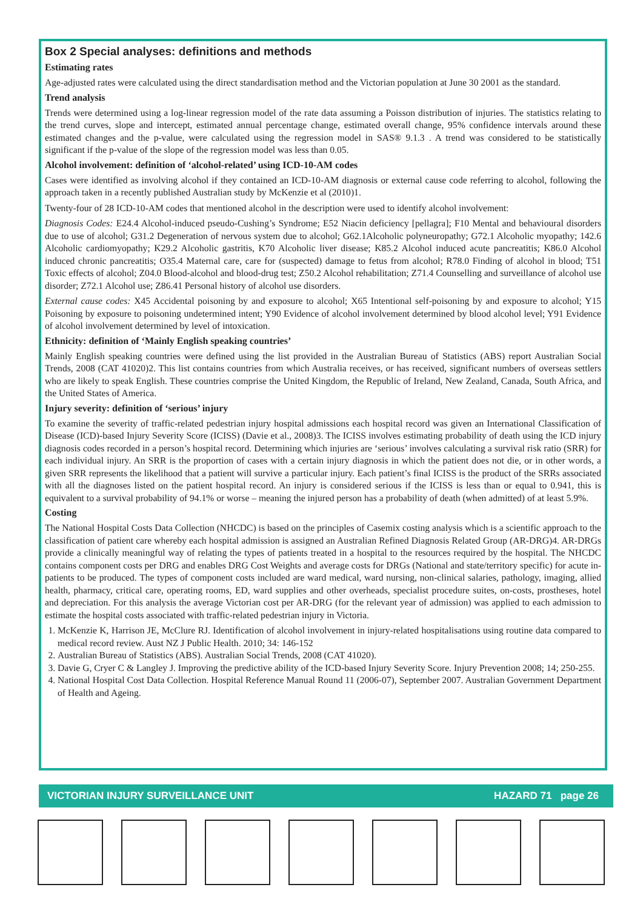Box 2 Special analyses: definitions and methods
Estimating rates
Age-adjusted rates were calculated using the direct standardisation method and the Victorian population at June 30 2001 as the standard.
Trend analysis
Trends were determined using a log-linear regression model of the rate data assuming a Poisson distribution of injuries. The statistics relating to the trend curves, slope and intercept, estimated annual percentage change, estimated overall change, 95% confidence intervals around these estimated changes and the p-value, were calculated using the regression model in SAS® 9.1.3 . A trend was considered to be statistically significant if the p-value of the slope of the regression model was less than 0.05.
Alcohol involvement: definition of ‘alcohol-related’ using ICD-10-AM codes
Cases were identified as involving alcohol if they contained an ICD-10-AM diagnosis or external cause code referring to alcohol, following the approach taken in a recently published Australian study by McKenzie et al (2010)1.
Twenty-four of 28 ICD-10-AM codes that mentioned alcohol in the description were used to identify alcohol involvement:
Diagnosis Codes: E24.4 Alcohol-induced pseudo-Cushing’s Syndrome; E52 Niacin deficiency [pellagra]; F10 Mental and behavioural disorders due to use of alcohol; G31.2 Degeneration of nervous system due to alcohol; G62.1Alcoholic polyneuropathy; G72.1 Alcoholic myopathy; 142.6 Alcoholic cardiomyopathy; K29.2 Alcoholic gastritis, K70 Alcoholic liver disease; K85.2 Alcohol induced acute pancreatitis; K86.0 Alcohol induced chronic pancreatitis; O35.4 Maternal care, care for (suspected) damage to fetus from alcohol; R78.0 Finding of alcohol in blood; T51 Toxic effects of alcohol; Z04.0 Blood-alcohol and blood-drug test; Z50.2 Alcohol rehabilitation; Z71.4 Counselling and surveillance of alcohol use disorder; Z72.1 Alcohol use; Z86.41 Personal history of alcohol use disorders.
External cause codes: X45 Accidental poisoning by and exposure to alcohol; X65 Intentional self-poisoning by and exposure to alcohol; Y15 Poisoning by exposure to poisoning undetermined intent; Y90 Evidence of alcohol involvement determined by blood alcohol level; Y91 Evidence of alcohol involvement determined by level of intoxication.
Ethnicity: definition of ‘Mainly English speaking countries’
Mainly English speaking countries were defined using the list provided in the Australian Bureau of Statistics (ABS) report Australian Social Trends, 2008 (CAT 41020)2. This list contains countries from which Australia receives, or has received, significant numbers of overseas settlers who are likely to speak English. These countries comprise the United Kingdom, the Republic of Ireland, New Zealand, Canada, South Africa, and the United States of America.
Injury severity: definition of ‘serious’ injury
To examine the severity of traffic-related pedestrian injury hospital admissions each hospital record was given an International Classification of Disease (ICD)-based Injury Severity Score (ICISS) (Davie et al., 2008)3. The ICISS involves estimating probability of death using the ICD injury diagnosis codes recorded in a person’s hospital record. Determining which injuries are ‘serious’ involves calculating a survival risk ratio (SRR) for each individual injury. An SRR is the proportion of cases with a certain injury diagnosis in which the patient does not die, or in other words, a given SRR represents the likelihood that a patient will survive a particular injury. Each patient’s final ICISS is the product of the SRRs associated with all the diagnoses listed on the patient hospital record. An injury is considered serious if the ICISS is less than or equal to 0.941, this is equivalent to a survival probability of 94.1% or worse – meaning the injured person has a probability of death (when admitted) of at least 5.9%.
Costing
The National Hospital Costs Data Collection (NHCDC) is based on the principles of Casemix costing analysis which is a scientific approach to the classification of patient care whereby each hospital admission is assigned an Australian Refined Diagnosis Related Group (AR-DRG)4. AR-DRGs provide a clinically meaningful way of relating the types of patients treated in a hospital to the resources required by the hospital. The NHCDC contains component costs per DRG and enables DRG Cost Weights and average costs for DRGs (National and state/territory specific) for acute in-patients to be produced. The types of component costs included are ward medical, ward nursing, non-clinical salaries, pathology, imaging, allied health, pharmacy, critical care, operating rooms, ED, ward supplies and other overheads, specialist procedure suites, on-costs, prostheses, hotel and depreciation. For this analysis the average Victorian cost per AR-DRG (for the relevant year of admission) was applied to each admission to estimate the hospital costs associated with traffic-related pedestrian injury in Victoria.
1. McKenzie K, Harrison JE, McClure RJ. Identification of alcohol involvement in injury-related hospitalisations using routine data compared to medical record review. Aust NZ J Public Health. 2010; 34: 146-152
2. Australian Bureau of Statistics (ABS). Australian Social Trends, 2008 (CAT 41020).
3. Davie G, Cryer C & Langley J. Improving the predictive ability of the ICD-based Injury Severity Score. Injury Prevention 2008; 14; 250-255.
4. National Hospital Cost Data Collection. Hospital Reference Manual Round 11 (2006-07), September 2007. Australian Government Department of Health and Ageing.
VICTORIAN INJURY SURVEILLANCE UNIT HAZARD 71 page 26